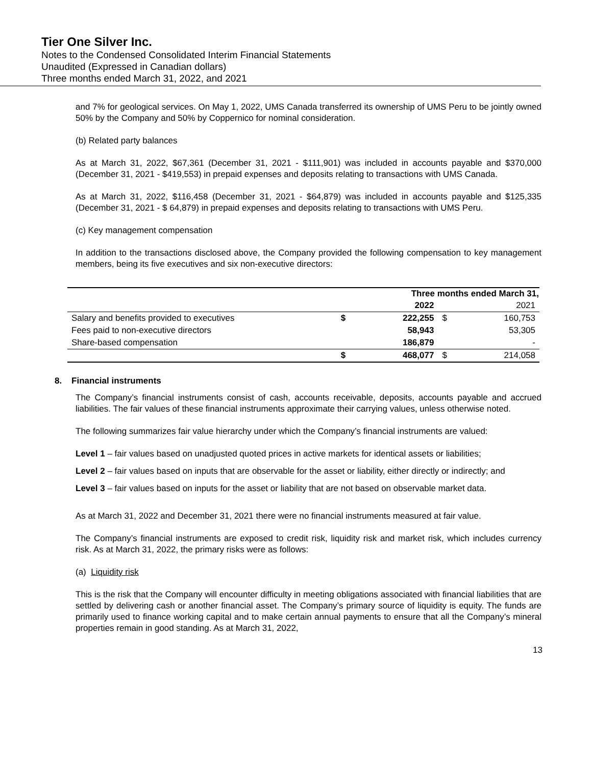Tier One Silver Inc.
Notes to the Condensed Consolidated Interim Financial Statements
Unaudited (Expressed in Canadian dollars)
Three months ended March 31, 2022, and 2021
and 7% for geological services. On May 1, 2022, UMS Canada transferred its ownership of UMS Peru to be jointly owned 50% by the Company and 50% by Coppernico for nominal consideration.
(b) Related party balances
As at March 31, 2022, $67,361 (December 31, 2021 - $111,901) was included in accounts payable and $370,000 (December 31, 2021 - $419,553) in prepaid expenses and deposits relating to transactions with UMS Canada.
As at March 31, 2022, $116,458 (December 31, 2021 - $64,879) was included in accounts payable and $125,335 (December 31, 2021 - $ 64,879) in prepaid expenses and deposits relating to transactions with UMS Peru.
(c) Key management compensation
In addition to the transactions disclosed above, the Company provided the following compensation to key management members, being its five executives and six non-executive directors:
| | Three months ended March 31, | | | |
| --- | --- | --- | --- | --- |
| | | 2022 | | 2021 |
| Salary and benefits provided to executives | $ | 222,255 | $ | 160,753 |
| Fees paid to non-executive directors | | 58,943 | | 53,305 |
| Share-based compensation | | 186,879 | | - |
| | $ | 468,077 | $ | 214,058 |
8. Financial instruments
The Company’s financial instruments consist of cash, accounts receivable, deposits, accounts payable and accrued liabilities. The fair values of these financial instruments approximate their carrying values, unless otherwise noted.
The following summarizes fair value hierarchy under which the Company’s financial instruments are valued:
Level 1 – fair values based on unadjusted quoted prices in active markets for identical assets or liabilities;
Level 2 – fair values based on inputs that are observable for the asset or liability, either directly or indirectly; and
Level 3 – fair values based on inputs for the asset or liability that are not based on observable market data.
As at March 31, 2022 and December 31, 2021 there were no financial instruments measured at fair value.
The Company’s financial instruments are exposed to credit risk, liquidity risk and market risk, which includes currency risk. As at March 31, 2022, the primary risks were as follows:
(a) Liquidity risk
This is the risk that the Company will encounter difficulty in meeting obligations associated with financial liabilities that are settled by delivering cash or another financial asset. The Company’s primary source of liquidity is equity. The funds are primarily used to finance working capital and to make certain annual payments to ensure that all the Company’s mineral properties remain in good standing. As at March 31, 2022,
13